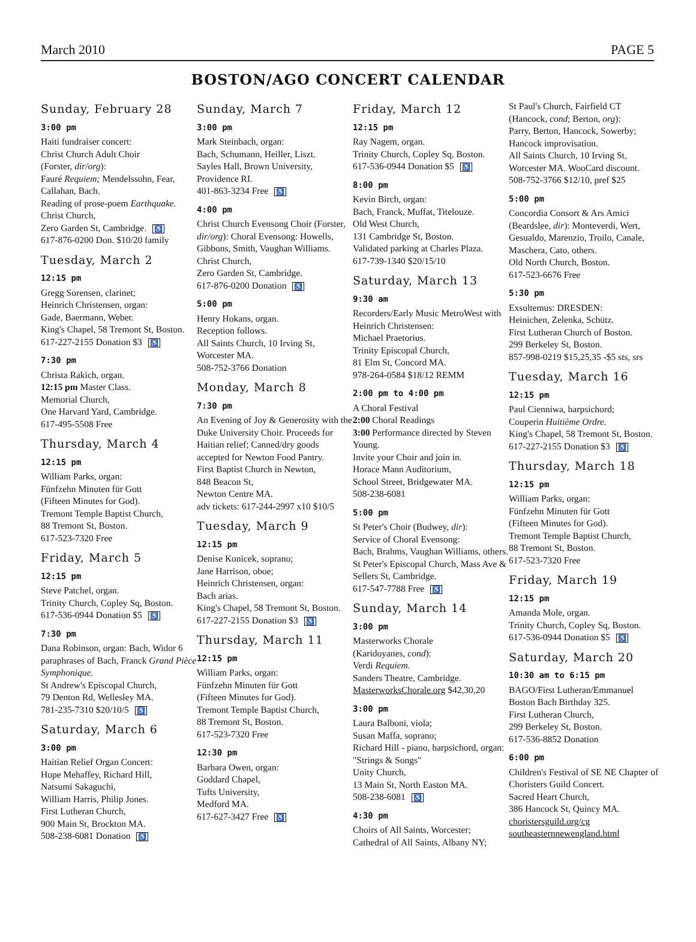March 2010 PAGE 5
BOSTON/AGO CONCERT CALENDAR
Sunday, February 28
3:00 pm
Haiti fundraiser concert:
Christ Church Adult Choir
(Forster, dir/org):
Fauré Requiem; Mendelssohn, Fear, Callahan, Bach.
Reading of prose-poem Earthquake.
Christ Church,
Zero Garden St, Cambridge. ♿
617-876-0200 Don. $10/20 family
Tuesday, March 2
12:15 pm
Gregg Sorensen, clarinet;
Heinrich Christensen, organ:
Gade, Baermann, Weber.
King's Chapel, 58 Tremont St, Boston.
617-227-2155 Donation $3 ♿
7:30 pm
Christa Rakich, organ.
12:15 pm Master Class.
Memorial Church,
One Harvard Yard, Cambridge.
617-495-5508 Free
Thursday, March 4
12:15 pm
William Parks, organ:
Fünfzehn Minuten für Gott
(Fifteen Minutes for God).
Tremont Temple Baptist Church,
88 Tremont St, Boston.
617-523-7320 Free
Friday, March 5
12:15 pm
Steve Patchel, organ.
Trinity Church, Copley Sq, Boston.
617-536-0944 Donation $5 ♿
7:30 pm
Dana Robinson, organ: Bach, Widor 6 paraphrases of Bach, Franck Grand Pièce Symphonique.
St Andrew's Episcopal Church,
79 Denton Rd, Wellesley MA.
781-235-7310 $20/10/5 ♿
Saturday, March 6
3:00 pm
Haitian Relief Organ Concert:
Hope Mehaffey, Richard Hill,
Natsumi Sakaguchi,
William Harris, Philip Jones.
First Lutheran Church,
900 Main St, Brockton MA.
508-238-6081 Donation ♿
Sunday, March 7
3:00 pm
Mark Steinbach, organ:
Bach, Schumann, Heiller, Liszt.
Sayles Hall, Brown University,
Providence RI.
401-863-3234 Free ♿
4:00 pm
Christ Church Evensong Choir (Forster, dir/org): Choral Evensong: Howells, Gibbons, Smith, Vaughan Williams. Christ Church,
Zero Garden St, Cambridge.
617-876-0200 Donation ♿
5:00 pm
Henry Hokans, organ.
Reception follows.
All Saints Church, 10 Irving St,
Worcester MA.
508-752-3766 Donation
Monday, March 8
7:30 pm
An Evening of Joy & Generosity with the Duke University Choir. Proceeds for Haitian relief; Canned/dry goods accepted for Newton Food Pantry.
First Baptist Church in Newton,
848 Beacon St,
Newton Centre MA.
adv tickets: 617-244-2997 x10 $10/5
Tuesday, March 9
12:15 pm
Denise Konicek, soprano;
Jane Harrison, oboe;
Heinrich Christensen, organ:
Bach arias.
King's Chapel, 58 Tremont St, Boston.
617-227-2155 Donation $3 ♿
Thursday, March 11
12:15 pm
William Parks, organ:
Fünfzehn Minuten für Gott
(Fifteen Minutes for God).
Tremont Temple Baptist Church,
88 Tremont St, Boston.
617-523-7320 Free
12:30 pm
Barbara Owen, organ:
Goddard Chapel,
Tufts University,
Medford MA.
617-627-3427 Free ♿
Friday, March 12
12:15 pm
Ray Nagem, organ.
Trinity Church, Copley Sq, Boston.
617-536-0944 Donation $5 ♿
8:00 pm
Kevin Birch, organ:
Bach, Franck, Muffat, Titelouze.
Old West Church,
131 Cambridge St, Boston.
Validated parking at Charles Plaza.
617-739-1340 $20/15/10
Saturday, March 13
9:30 am
Recorders/Early Music MetroWest with Heinrich Christensen:
Michael Praetorius.
Trinity Episcopal Church,
81 Elm St, Concord MA.
978-264-0584 $18/12 REMM
2:00 pm to 4:00 pm
A Choral Festival
2:00 Choral Readings
3:00 Performance directed by Steven Young.
Invite your Choir and join in.
Horace Mann Auditorium,
School Street, Bridgewater MA.
508-238-6081
5:00 pm
St Peter's Choir (Budwey, dir):
Service of Choral Evensong:
Bach, Brahms, Vaughan Williams, others. St Peter's Episcopal Church, Mass Ave & Sellers St, Cambridge.
617-547-7788 Free ♿
Sunday, March 14
3:00 pm
Masterworks Chorale
(Karidoyanes, cond):
Verdi Requiem.
Sanders Theatre, Cambridge.
MasterworksChorale.org $42,30,20
3:00 pm
Laura Balboni, viola;
Susan Maffa, soprano;
Richard Hill - piano, harpsichord, organ: "Strings & Songs"
Unity Church,
13 Main St, North Easton MA.
508-238-6081 ♿
4:30 pm
Choirs of All Saints, Worcester;
Cathedral of All Saints, Albany NY;
St Paul's Church, Fairfield CT
(Hancock, cond; Berton, org):
Parry, Berton, Hancock, Sowerby;
Hancock improvisation.
All Saints Church, 10 Irving St,
Worcester MA. WooCard discount.
508-752-3766 $12/10, pref $25
5:00 pm
Concordia Consort & Ars Amici
(Beardslee, dir): Monteverdi, Wert, Gesualdo, Marenzio, Troilo, Canale, Maschera, Cato, others.
Old North Church, Boston.
617-523-6676 Free
5:30 pm
Exsultemus: DRESDEN:
Heinichen, Zelenka, Schütz.
First Lutheran Church of Boston.
299 Berkeley St, Boston.
857-998-0219 $15,25,35 -$5 sts, srs
Tuesday, March 16
12:15 pm
Paul Cienniwa, harpsichord;
Couperin Huitième Ordre.
King's Chapel, 58 Tremont St, Boston.
617-227-2155 Donation $3 ♿
Thursday, March 18
12:15 pm
William Parks, organ:
Fünfzehn Minuten für Gott
(Fifteen Minutes for God).
Tremont Temple Baptist Church,
88 Tremont St, Boston.
617-523-7320 Free
Friday, March 19
12:15 pm
Amanda Mole, organ.
Trinity Church, Copley Sq, Boston.
617-536-0944 Donation $5 ♿
Saturday, March 20
10:30 am to 6:15 pm
BAGO/First Lutheran/Emmanuel
Boston Bach Birthday 325.
First Lutheran Church,
299 Berkeley St, Boston.
617-536-8852 Donation
6:00 pm
Children's Festival of SE NE Chapter of Choristers Guild Concert.
Sacred Heart Church,
386 Hancock St, Quincy MA.
choristersguild.org/cg
southeasternnewengland.html